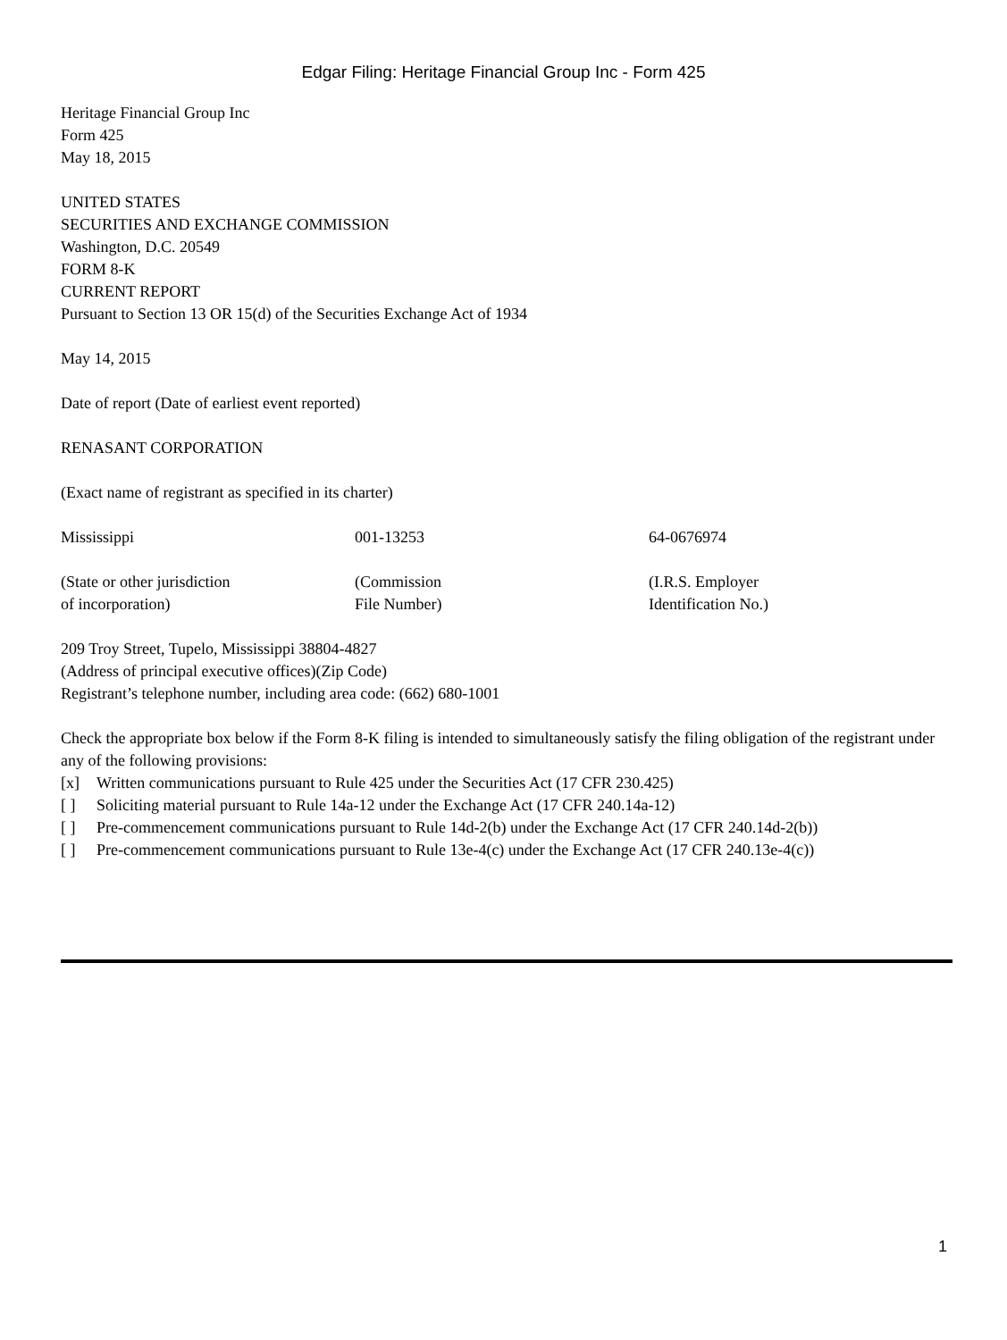Edgar Filing: Heritage Financial Group Inc - Form 425
Heritage Financial Group Inc
Form 425
May 18, 2015
UNITED STATES
SECURITIES AND EXCHANGE COMMISSION
Washington, D.C. 20549
FORM 8-K
CURRENT REPORT
Pursuant to Section 13 OR 15(d) of the Securities Exchange Act of 1934
May 14, 2015
Date of report (Date of earliest event reported)
RENASANT CORPORATION
(Exact name of registrant as specified in its charter)
Mississippi 001-13253 64-0676974
(State or other jurisdiction
of incorporation)
(Commission
File Number)
(I.R.S. Employer
Identification No.)
209 Troy Street, Tupelo, Mississippi 38804-4827
(Address of principal executive offices)(Zip Code)
Registrant’s telephone number, including area code: (662) 680-1001
Check the appropriate box below if the Form 8-K filing is intended to simultaneously satisfy the filing obligation of the registrant under any of the following provisions:
[x] Written communications pursuant to Rule 425 under the Securities Act (17 CFR 230.425)
[ ] Soliciting material pursuant to Rule 14a-12 under the Exchange Act (17 CFR 240.14a-12)
[ ] Pre-commencement communications pursuant to Rule 14d-2(b) under the Exchange Act (17 CFR 240.14d-2(b))
[ ] Pre-commencement communications pursuant to Rule 13e-4(c) under the Exchange Act (17 CFR 240.13e-4(c))
1